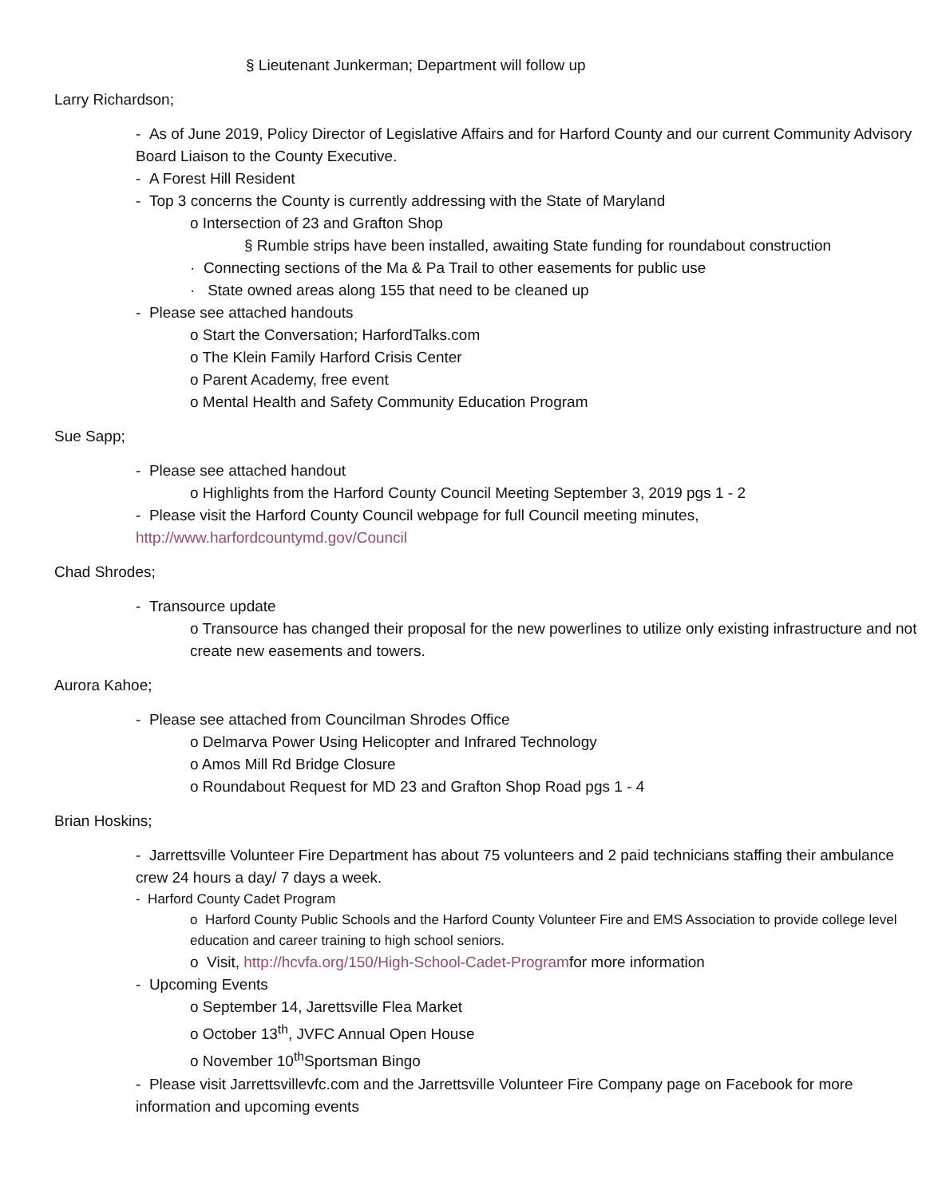§ Lieutenant Junkerman; Department will follow up
Larry Richardson;
- As of June 2019, Policy Director of Legislative Affairs and for Harford County and our current Community Advisory Board Liaison to the County Executive.
- A Forest Hill Resident
- Top 3 concerns the County is currently addressing with the State of Maryland
o Intersection of 23 and Grafton Shop
§ Rumble strips have been installed, awaiting State funding for roundabout construction
· Connecting sections of the Ma & Pa Trail to other easements for public use
· State owned areas along 155 that need to be cleaned up
- Please see attached handouts
o Start the Conversation; HarfordTalks.com
o The Klein Family Harford Crisis Center
o Parent Academy, free event
o Mental Health and Safety Community Education Program
Sue Sapp;
- Please see attached handout
o Highlights from the Harford County Council Meeting September 3, 2019 pgs 1 - 2
- Please visit the Harford County Council webpage for full Council meeting minutes, http://www.harfordcountymd.gov/Council
Chad Shrodes;
- Transource update
o Transource has changed their proposal for the new powerlines to utilize only existing infrastructure and not create new easements and towers.
Aurora Kahoe;
- Please see attached from Councilman Shrodes Office
o Delmarva Power Using Helicopter and Infrared Technology
o Amos Mill Rd Bridge Closure
o Roundabout Request for MD 23 and Grafton Shop Road pgs 1 - 4
Brian Hoskins;
- Jarrettsville Volunteer Fire Department has about 75 volunteers and 2 paid technicians staffing their ambulance crew 24 hours a day/ 7 days a week.
- Harford County Cadet Program
o Harford County Public Schools and the Harford County Volunteer Fire and EMS Association to provide college level education and career training to high school seniors.
o Visit, http://hcvfa.org/150/High-School-Cadet-Programfor more information
- Upcoming Events
o September 14, Jarettsville Flea Market
o October 13<sup>th</sup>, JVFC Annual Open House
o November 10<sup>th</sup>Sportsman Bingo
- Please visit Jarrettsvillevfc.com and the Jarrettsville Volunteer Fire Company page on Facebook for more information and upcoming events